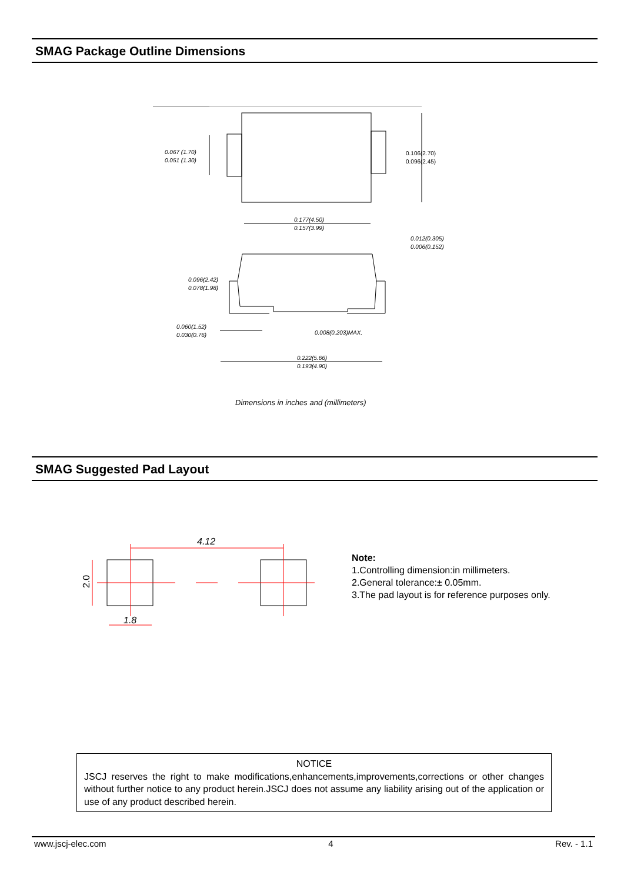SMAG Package Outline Dimensions
0.067 (1.70)
0.051 (1.30)
0.106(2.70)
0.096(2.45)
0.177(4.50)
0.157(3.99)
0.012(0.305)
0.006(0.152)
0.096(2.42)
0.078(1.98)
0.060(1.52)
0.030(0.76)
0.008(0.203)MAX.
0.222(5.66)
0.193(4.90)
Dimensions in inches and (millimeters)
SMAG Suggested Pad Layout
4.12
1.8
2.0
Note:
1.Controlling dimension:in millimeters.
2.General tolerance:± 0.05mm.
3.The pad layout is for reference purposes only.
NOTICE
JSCJ reserves the right to make modifications,enhancements,improvements,corrections or other changes without further notice to any product herein.JSCJ does not assume any liability arising out of the application or use of any product described herein.
www.jscj-elec.com 4 Rev. - 1.1